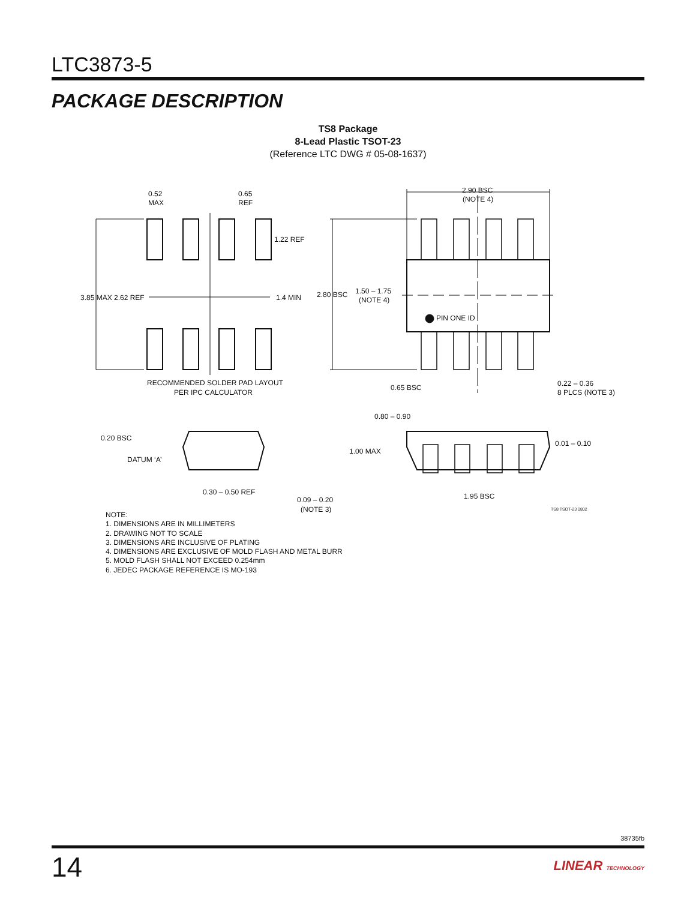LTC3873-5
PACKAGE DESCRIPTION
TS8 Package
8-Lead Plastic TSOT-23
(Reference LTC DWG # 05-08-1637)
0.52
MAX
0.65
REF
1.22 REF
3.85 MAX
2.62 REF
1.4 MIN
2.90 BSC
(NOTE 4)
2.80 BSC
1.50 – 1.75
(NOTE 4)
PIN ONE ID
RECOMMENDED SOLDER PAD LAYOUT
PER IPC CALCULATOR
0.65 BSC
0.22 – 0.36
8 PLCS (NOTE 3)
0.80 – 0.90
0.20 BSC
DATUM ‘A’
1.00 MAX
0.01 – 0.10
0.30 – 0.50 REF
0.09 – 0.20
(NOTE 3)
1.95 BSC
TS8 TSOT-23 0802
NOTE:
1. DIMENSIONS ARE IN MILLIMETERS
2. DRAWING NOT TO SCALE
3. DIMENSIONS ARE INCLUSIVE OF PLATING
4. DIMENSIONS ARE EXCLUSIVE OF MOLD FLASH AND METAL BURR
5. MOLD FLASH SHALL NOT EXCEED 0.254mm
6. JEDEC PACKAGE REFERENCE IS MO-193
38735fb
14 LINEAR TECHNOLOGY